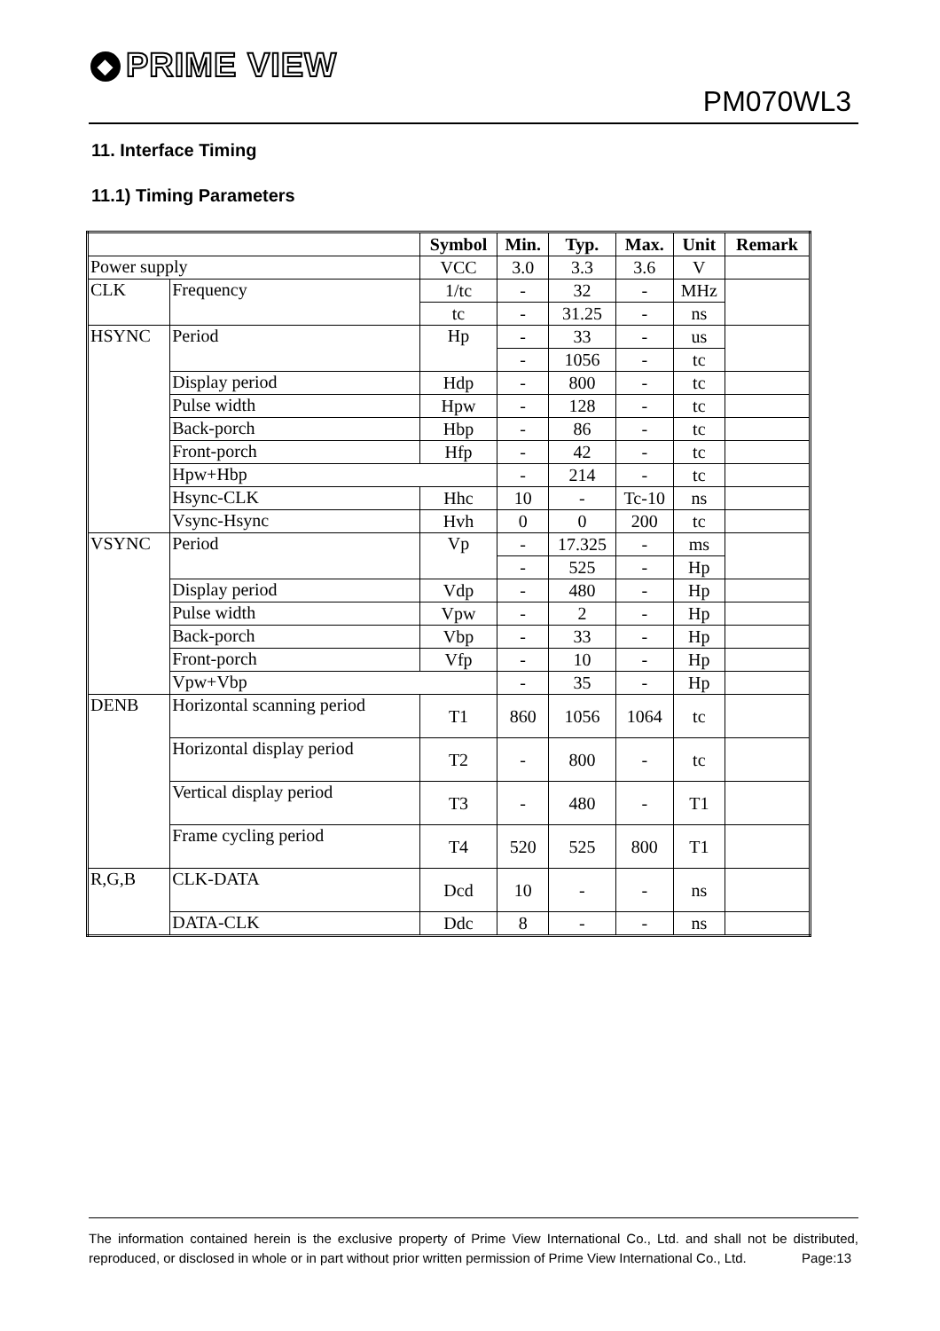◆ PRIME VIEW
PM070WL3
11. Interface Timing
11.1) Timing Parameters
| | | Symbol | Min. | Typ. | Max. | Unit | Remark |
| --- | --- | --- | --- | --- | --- | --- | --- |
| Power supply | | VCC | 3.0 | 3.3 | 3.6 | V | |
| CLK | Frequency | 1/tc | - | 32 | - | MHz | |
| | | tc | - | 31.25 | - | ns | |
| HSYNC | Period | Hp | - | 33 | - | us | |
| | | | - | 1056 | - | tc | |
| | Display period | Hdp | - | 800 | - | tc | |
| | Pulse width | Hpw | - | 128 | - | tc | |
| | Back-porch | Hbp | - | 86 | - | tc | |
| | Front-porch | Hfp | - | 42 | - | tc | |
| | Hpw+Hbp | | - | 214 | - | tc | |
| | Hsync-CLK | Hhc | 10 | - | Tc-10 | ns | |
| | Vsync-Hsync | Hvh | 0 | 0 | 200 | tc | |
| VSYNC | Period | Vp | - | 17.325 | - | ms | |
| | | | - | 525 | - | Hp | |
| | Display period | Vdp | - | 480 | - | Hp | |
| | Pulse width | Vpw | - | 2 | - | Hp | |
| | Back-porch | Vbp | - | 33 | - | Hp | |
| | Front-porch | Vfp | - | 10 | - | Hp | |
| | Vpw+Vbp | | - | 35 | - | Hp | |
| DENB | Horizontal scanning period | T1 | 860 | 1056 | 1064 | tc | |
| | Horizontal display period | T2 | - | 800 | - | tc | |
| | Vertical display period | T3 | - | 480 | - | T1 | |
| | Frame cycling period | T4 | 520 | 525 | 800 | T1 | |
| R,G,B | CLK-DATA | Dcd | 10 | - | - | ns | |
| | DATA-CLK | Ddc | 8 | - | - | ns | |
The information contained herein is the exclusive property of Prime View International Co., Ltd. and shall not be distributed, reproduced, or disclosed in whole or in part without prior written permission of Prime View International Co., Ltd. Page:13